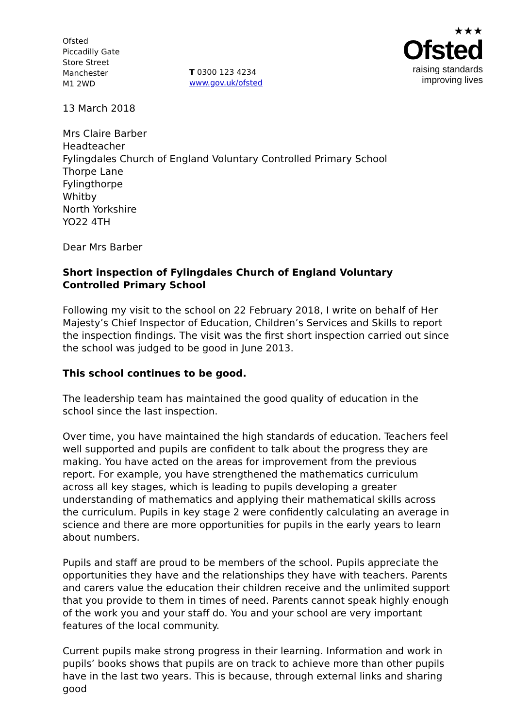Ofsted
Piccadilly Gate
Store Street
Manchester
M1 2WD
T 0300 123 4234
www.gov.uk/ofsted
★★★
Ofsted
raising standards
improving lives
13 March 2018
Mrs Claire Barber
Headteacher
Fylingdales Church of England Voluntary Controlled Primary School
Thorpe Lane
Fylingthorpe
Whitby
North Yorkshire
YO22 4TH
Dear Mrs Barber
Short inspection of Fylingdales Church of England Voluntary Controlled Primary School
Following my visit to the school on 22 February 2018, I write on behalf of Her Majesty’s Chief Inspector of Education, Children’s Services and Skills to report the inspection findings. The visit was the first short inspection carried out since the school was judged to be good in June 2013.
This school continues to be good.
The leadership team has maintained the good quality of education in the school since the last inspection.
Over time, you have maintained the high standards of education. Teachers feel well supported and pupils are confident to talk about the progress they are making. You have acted on the areas for improvement from the previous report. For example, you have strengthened the mathematics curriculum across all key stages, which is leading to pupils developing a greater understanding of mathematics and applying their mathematical skills across the curriculum. Pupils in key stage 2 were confidently calculating an average in science and there are more opportunities for pupils in the early years to learn about numbers.
Pupils and staff are proud to be members of the school. Pupils appreciate the opportunities they have and the relationships they have with teachers. Parents and carers value the education their children receive and the unlimited support that you provide to them in times of need. Parents cannot speak highly enough of the work you and your staff do. You and your school are very important features of the local community.
Current pupils make strong progress in their learning. Information and work in pupils’ books shows that pupils are on track to achieve more than other pupils have in the last two years. This is because, through external links and sharing good